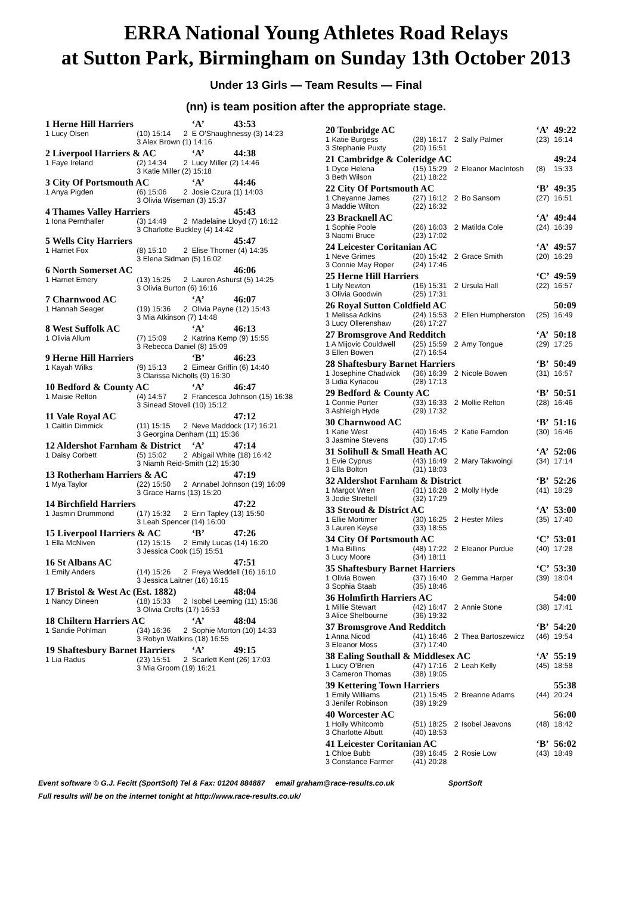ERRA National Young Athletes Road Relays
at Sutton Park, Birmingham on Sunday 13th October 2013
Under 13 Girls — Team Results — Final
(nn) is team position after the appropriate stage.
| 1 Herne Hill Harriers | | | | ‘A’ | 43:53 |
| 1 Lucy Olsen | (10) 15:14 | 2 | E O'Shaughnessy (3) 14:23 | | |
| | 3 Alex Brown (1) 14:16 | | | | |
| 2 Liverpool Harriers & AC | | | | ‘A’ | 44:38 |
| 1 Faye Ireland | (2) 14:34 | 2 | Lucy Miller (2) 14:46 | | |
| | 3 Katie Miller (2) 15:18 | | | | |
| 3 City Of Portsmouth AC | | | | ‘A’ | 44:46 |
| 1 Anya Pigden | (6) 15:06 | 2 | Josie Czura (1) 14:03 | | |
| | 3 Olivia Wiseman (3) 15:37 | | | | |
| 4 Thames Valley Harriers | | | | | 45:43 |
| 1 Iona Pernthaller | (3) 14:49 | 2 | Madelaine Lloyd (7) 16:12 | | |
| | 3 Charlotte Buckley (4) 14:42 | | | | |
| 5 Wells City Harriers | | | | | 45:47 |
| 1 Harriet Fox | (8) 15:10 | 2 | Elise Thorner (4) 14:35 | | |
| | 3 Elena Sidman (5) 16:02 | | | | |
| 6 North Somerset AC | | | | | 46:06 |
| 1 Harriet Emery | (13) 15:25 | 2 | Lauren Ashurst (5) 14:25 | | |
| | 3 Olivia Burton (6) 16:16 | | | | |
| 7 Charnwood AC | | | | ‘A’ | 46:07 |
| 1 Hannah Seager | (19) 15:36 | 2 | Olivia Payne (12) 15:43 | | |
| | 3 Mia Atkinson (7) 14:48 | | | | |
| 8 West Suffolk AC | | | | ‘A’ | 46:13 |
| 1 Olivia Allum | (7) 15:09 | 2 | Katrina Kemp (9) 15:55 | | |
| | 3 Rebecca Daniel (8) 15:09 | | | | |
| 9 Herne Hill Harriers | | | | ‘B’ | 46:23 |
| 1 Kayah Wilks | (9) 15:13 | 2 | Eimear Griffin (6) 14:40 | | |
| | 3 Clarissa Nicholls (9) 16:30 | | | | |
| 10 Bedford & County AC | | | | ‘A’ | 46:47 |
| 1 Maisie Relton | (4) 14:57 | 2 | Francesca Johnson (15) 16:38 | | |
| | 3 Sinead Stovell (10) 15:12 | | | | |
| 11 Vale Royal AC | | | | | 47:12 |
| 1 Caitlin Dimmick | (11) 15:15 | 2 | Neve Maddock (17) 16:21 | | |
| | 3 Georgina Denham (11) 15:36 | | | | |
| 12 Aldershot Farnham & District | | | | ‘A’ | 47:14 |
| 1 Daisy Corbett | (5) 15:02 | 2 | Abigail White (18) 16:42 | | |
| | 3 Niamh Reid-Smith (12) 15:30 | | | | |
| 13 Rotherham Harriers & AC | | | | | 47:19 |
| 1 Mya Taylor | (22) 15:50 | 2 | Annabel Johnson (19) 16:09 | | |
| | 3 Grace Harris (13) 15:20 | | | | |
| 14 Birchfield Harriers | | | | | 47:22 |
| 1 Jasmin Drummond | (17) 15:32 | 2 | Erin Tapley (13) 15:50 | | |
| | 3 Leah Spencer (14) 16:00 | | | | |
| 15 Liverpool Harriers & AC | | | | ‘B’ | 47:26 |
| 1 Ella McNiven | (12) 15:15 | 2 | Emily Lucas (14) 16:20 | | |
| | 3 Jessica Cook (15) 15:51 | | | | |
| 16 St Albans AC | | | | | 47:51 |
| 1 Emily Anders | (14) 15:26 | 2 | Freya Weddell (16) 16:10 | | |
| | 3 Jessica Laitner (16) 16:15 | | | | |
| 17 Bristol & West Ac (Est. 1882) | | | | | 48:04 |
| 1 Nancy Dineen | (18) 15:33 | 2 | Isobel Leeming (11) 15:38 | | |
| | 3 Olivia Crofts (17) 16:53 | | | | |
| 18 Chiltern Harriers AC | | | | ‘A’ | 48:04 |
| 1 Sandie Pohlman | (34) 16:36 | 2 | Sophie Morton (10) 14:33 | | |
| | 3 Robyn Watkins (18) 16:55 | | | | |
| 19 Shaftesbury Barnet Harriers | | | | ‘A’ | 49:15 |
| 1 Lia Radus | (23) 15:51 | 2 | Scarlett Kent (26) 17:03 | | |
| | 3 Mia Groom (19) 16:21 | | | | |
| 20 Tonbridge AC | | | | ‘A’ | 49:22 |
| 1 Katie Burgess | (28) 16:17 | 2 | Sally Palmer | (23) | 16:14 |
| 3 Stephanie Puxty | (20) 16:51 | | | | |
| 21 Cambridge & Coleridge AC | | | | | 49:24 |
| 1 Dyce Helena | (15) 15:29 | 2 | Eleanor MacIntosh | (8) | 15:33 |
| 3 Beth Wilson | (21) 18:22 | | | | |
| 22 City Of Portsmouth AC | | | | ‘B’ | 49:35 |
| 1 Cheyanne James | (27) 16:12 | 2 | Bo Sansom | (27) | 16:51 |
| 3 Maddie Wilton | (22) 16:32 | | | | |
| 23 Bracknell AC | | | | ‘A’ | 49:44 |
| 1 Sophie Poole | (26) 16:03 | 2 | Matilda Cole | (24) | 16:39 |
| 3 Naomi Bruce | (23) 17:02 | | | | |
| 24 Leicester Coritanian AC | | | | ‘A’ | 49:57 |
| 1 Neve Grimes | (20) 15:42 | 2 | Grace Smith | (20) | 16:29 |
| 3 Connie May Roper | (24) 17:46 | | | | |
| 25 Herne Hill Harriers | | | | ‘C’ | 49:59 |
| 1 Lily Newton | (16) 15:31 | 2 | Ursula Hall | (22) | 16:57 |
| 3 Olivia Goodwin | (25) 17:31 | | | | |
| 26 Royal Sutton Coldfield AC | | | | | 50:09 |
| 1 Melissa Adkins | (24) 15:53 | 2 | Ellen Humpherston | (25) | 16:49 |
| 3 Lucy Ollerenshaw | (26) 17:27 | | | | |
| 27 Bromsgrove And Redditch | | | | ‘A’ | 50:18 |
| 1 A Mijovic Couldwell | (25) 15:59 | 2 | Amy Tongue | (29) | 17:25 |
| 3 Ellen Bowen | (27) 16:54 | | | | |
| 28 Shaftesbury Barnet Harriers | | | | ‘B’ | 50:49 |
| 1 Josephine Chadwick | (36) 16:39 | 2 | Nicole Bowen | (31) | 16:57 |
| 3 Lidia Kyriacou | (28) 17:13 | | | | |
| 29 Bedford & County AC | | | | ‘B’ | 50:51 |
| 1 Connie Porter | (33) 16:33 | 2 | Mollie Relton | (28) | 16:46 |
| 3 Ashleigh Hyde | (29) 17:32 | | | | |
| 30 Charnwood AC | | | | ‘B’ | 51:16 |
| 1 Katie West | (40) 16:45 | 2 | Katie Farndon | (30) | 16:46 |
| 3 Jasmine Stevens | (30) 17:45 | | | | |
| 31 Solihull & Small Heath AC | | | | ‘A’ | 52:06 |
| 1 Evie Cyprus | (43) 16:49 | 2 | Mary Takwoingi | (34) | 17:14 |
| 3 Ella Bolton | (31) 18:03 | | | | |
| 32 Aldershot Farnham & District | | | | ‘B’ | 52:26 |
| 1 Margot Wren | (31) 16:28 | 2 | Molly Hyde | (41) | 18:29 |
| 3 Jodie Strettell | (32) 17:29 | | | | |
| 33 Stroud & District AC | | | | ‘A’ | 53:00 |
| 1 Ellie Mortimer | (30) 16:25 | 2 | Hester Miles | (35) | 17:40 |
| 3 Lauren Keyse | (33) 18:55 | | | | |
| 34 City Of Portsmouth AC | | | | ‘C’ | 53:01 |
| 1 Mia Billins | (48) 17:22 | 2 | Eleanor Purdue | (40) | 17:28 |
| 3 Lucy Moore | (34) 18:11 | | | | |
| 35 Shaftesbury Barnet Harriers | | | | ‘C’ | 53:30 |
| 1 Olivia Bowen | (37) 16:40 | 2 | Gemma Harper | (39) | 18:04 |
| 3 Sophia Staab | (35) 18:46 | | | | |
| 36 Holmfirth Harriers AC | | | | | 54:00 |
| 1 Millie Stewart | (42) 16:47 | 2 | Annie Stone | (38) | 17:41 |
| 3 Alice Shelbourne | (36) 19:32 | | | | |
| 37 Bromsgrove And Redditch | | | | ‘B’ | 54:20 |
| 1 Anna Nicod | (41) 16:46 | 2 | Thea Bartoszewicz | (46) | 19:54 |
| 3 Eleanor Moss | (37) 17:40 | | | | |
| 38 Ealing Southall & Middlesex AC | | | | ‘A’ | 55:19 |
| 1 Lucy O'Brien | (47) 17:16 | 2 | Leah Kelly | (45) | 18:58 |
| 3 Cameron Thomas | (38) 19:05 | | | | |
| 39 Kettering Town Harriers | | | | | 55:38 |
| 1 Emily Williams | (21) 15:45 | 2 | Breanne Adams | (44) | 20:24 |
| 3 Jenifer Robinson | (39) 19:29 | | | | |
| 40 Worcester AC | | | | | 56:00 |
| 1 Holly Whitcomb | (51) 18:25 | 2 | Isobel Jeavons | (48) | 18:42 |
| 3 Charlotte Albutt | (40) 18:53 | | | | |
| 41 Leicester Coritanian AC | | | | ‘B’ | 56:02 |
| 1 Chloe Bubb | (39) 16:45 | 2 | Rosie Low | (43) | 18:49 |
| 3 Constance Farmer | (41) 20:28 | | | | |
Event software © G.J. Fecitt (SportSoft) Tel & Fax: 01204 884887 email graham@race-results.co.uk SportSoft
Full results will be on the internet tonight at http://www.race-results.co.uk/